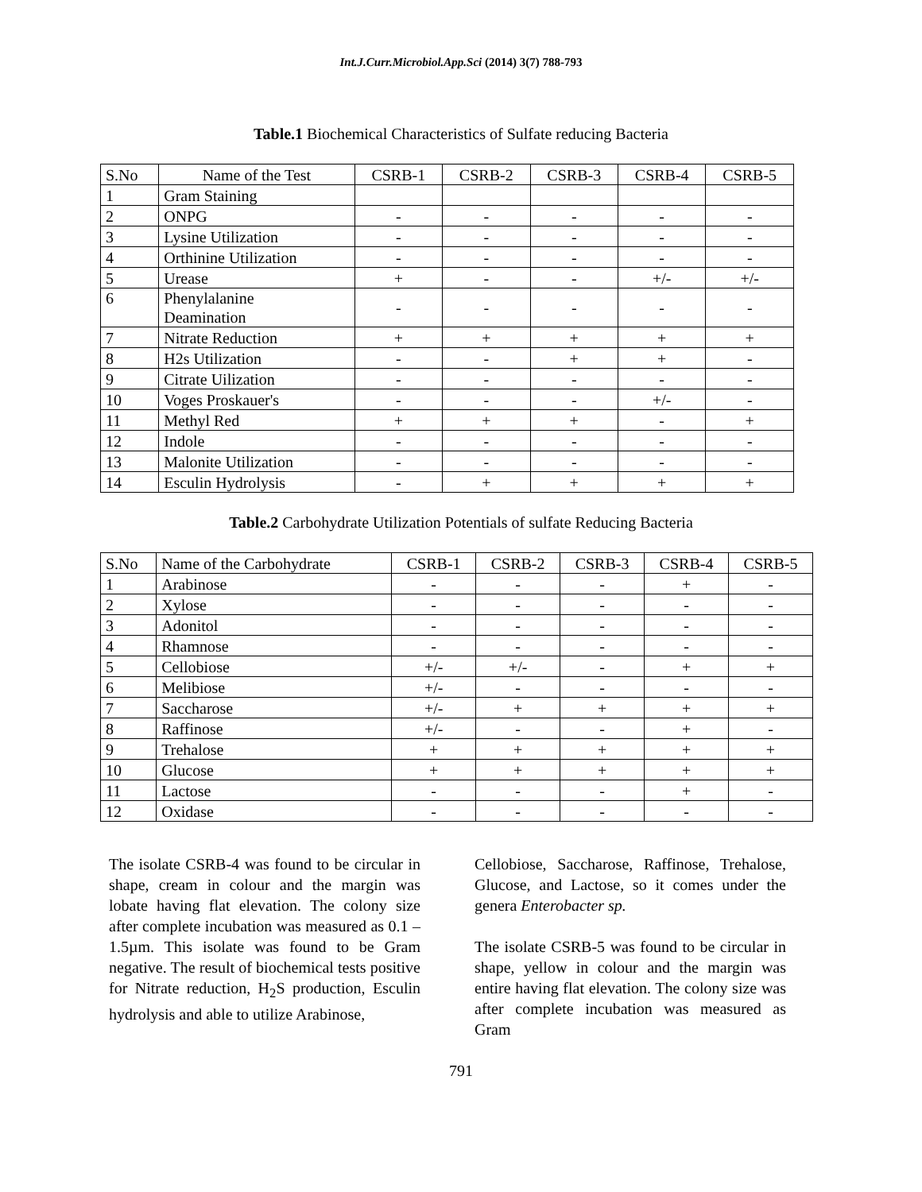Int.J.Curr.Microbiol.App.Sci (2014) 3(7) 788-793
Table.1 Biochemical Characteristics of Sulfate reducing Bacteria
| S.No | Name of the Test | CSRB-1 | CSRB-2 | CSRB-3 | CSRB-4 | CSRB-5 |
| --- | --- | --- | --- | --- | --- | --- |
| 1 | Gram Staining | | | | | |
| 2 | ONPG | - | - | - | - | - |
| 3 | Lysine Utilization | - | - | - | - | - |
| 4 | Orthinine Utilization | - | - | - | - | - |
| 5 | Urease | + | - | - | +/- | +/- |
| 6 | Phenylalanine Deamination | - | - | - | - | - |
| 7 | Nitrate Reduction | + | + | + | + | + |
| 8 | H2s Utilization | - | - | + | + | - |
| 9 | Citrate Uilization | - | - | - | - | - |
| 10 | Voges Proskauer's | - | - | - | +/- | - |
| 11 | Methyl Red | + | + | + | - | + |
| 12 | Indole | - | - | - | - | - |
| 13 | Malonite Utilization | - | - | - | - | - |
| 14 | Esculin Hydrolysis | - | + | + | + | + |
Table.2 Carbohydrate Utilization Potentials of sulfate Reducing Bacteria
| S.No | Name of the Carbohydrate | CSRB-1 | CSRB-2 | CSRB-3 | CSRB-4 | CSRB-5 |
| --- | --- | --- | --- | --- | --- | --- |
| 1 | Arabinose | - | - | - | + | - |
| 2 | Xylose | - | - | - | - | - |
| 3 | Adonitol | - | - | - | - | - |
| 4 | Rhamnose | - | - | - | - | - |
| 5 | Cellobiose | +/- | +/- | - | + | + |
| 6 | Melibiose | +/- | - | - | - | - |
| 7 | Saccharose | +/- | + | + | + | + |
| 8 | Raffinose | +/- | - | - | + | - |
| 9 | Trehalose | + | + | + | + | + |
| 10 | Glucose | + | + | + | + | + |
| 11 | Lactose | - | - | - | + | - |
| 12 | Oxidase | - | - | - | - | - |
The isolate CSRB-4 was found to be circular in shape, cream in colour and the margin was lobate having flat elevation. The colony size after complete incubation was measured as 0.1 – 1.5µm. This isolate was found to be Gram negative. The result of biochemical tests positive for Nitrate reduction, H<sub>2</sub>S production, Esculin hydrolysis and able to utilize Arabinose,
Cellobiose, Saccharose, Raffinose, Trehalose, Glucose, and Lactose, so it comes under the genera Enterobacter sp.
The isolate CSRB-5 was found to be circular in shape, yellow in colour and the margin was entire having flat elevation. The colony size was after complete incubation was measured as Gram
791